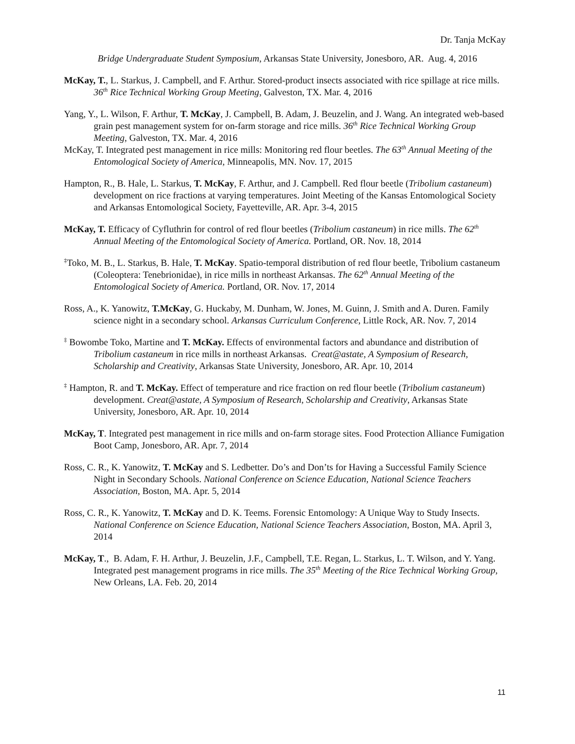Dr. Tanja McKay
Bridge Undergraduate Student Symposium, Arkansas State University, Jonesboro, AR. Aug. 4, 2016
McKay, T., L. Starkus, J. Campbell, and F. Arthur. Stored-product insects associated with rice spillage at rice mills. 36<sup>th</sup> Rice Technical Working Group Meeting, Galveston, TX. Mar. 4, 2016
Yang, Y., L. Wilson, F. Arthur, T. McKay, J. Campbell, B. Adam, J. Beuzelin, and J. Wang. An integrated web-based grain pest management system for on-farm storage and rice mills. 36<sup>th</sup> Rice Technical Working Group Meeting, Galveston, TX. Mar. 4, 2016
McKay, T. Integrated pest management in rice mills: Monitoring red flour beetles. The 63<sup>th</sup> Annual Meeting of the Entomological Society of America, Minneapolis, MN. Nov. 17, 2015
Hampton, R., B. Hale, L. Starkus, T. McKay, F. Arthur, and J. Campbell. Red flour beetle (Tribolium castaneum) development on rice fractions at varying temperatures. Joint Meeting of the Kansas Entomological Society and Arkansas Entomological Society, Fayetteville, AR. Apr. 3-4, 2015
McKay, T. Efficacy of Cyfluthrin for control of red flour beetles (Tribolium castaneum) in rice mills. The 62<sup>th</sup> Annual Meeting of the Entomological Society of America. Portland, OR. Nov. 18, 2014
<sup>‡</sup> Toko, M. B., L. Starkus, B. Hale, T. McKay. Spatio-temporal distribution of red flour beetle, Tribolium castaneum (Coleoptera: Tenebrionidae), in rice mills in northeast Arkansas. The 62<sup>th</sup> Annual Meeting of the Entomological Society of America. Portland, OR. Nov. 17, 2014
Ross, A., K. Yanowitz, T.McKay, G. Huckaby, M. Dunham, W. Jones, M. Guinn, J. Smith and A. Duren. Family science night in a secondary school. Arkansas Curriculum Conference, Little Rock, AR. Nov. 7, 2014
<sup>‡</sup> Bowombe Toko, Martine and T. McKay. Effects of environmental factors and abundance and distribution of Tribolium castaneum in rice mills in northeast Arkansas. Creat@astate, A Symposium of Research, Scholarship and Creativity, Arkansas State University, Jonesboro, AR. Apr. 10, 2014
<sup>‡</sup> Hampton, R. and T. McKay. Effect of temperature and rice fraction on red flour beetle (Tribolium castaneum) development. Creat@astate, A Symposium of Research, Scholarship and Creativity, Arkansas State University, Jonesboro, AR. Apr. 10, 2014
McKay, T. Integrated pest management in rice mills and on-farm storage sites. Food Protection Alliance Fumigation Boot Camp, Jonesboro, AR. Apr. 7, 2014
Ross, C. R., K. Yanowitz, T. McKay and S. Ledbetter. Do’s and Don’ts for Having a Successful Family Science Night in Secondary Schools. National Conference on Science Education, National Science Teachers Association, Boston, MA. Apr. 5, 2014
Ross, C. R., K. Yanowitz, T. McKay and D. K. Teems. Forensic Entomology: A Unique Way to Study Insects. National Conference on Science Education, National Science Teachers Association, Boston, MA. April 3, 2014
McKay, T., B. Adam, F. H. Arthur, J. Beuzelin, J.F., Campbell, T.E. Regan, L. Starkus, L. T. Wilson, and Y. Yang. Integrated pest management programs in rice mills. The 35<sup>th</sup> Meeting of the Rice Technical Working Group, New Orleans, LA. Feb. 20, 2014
11